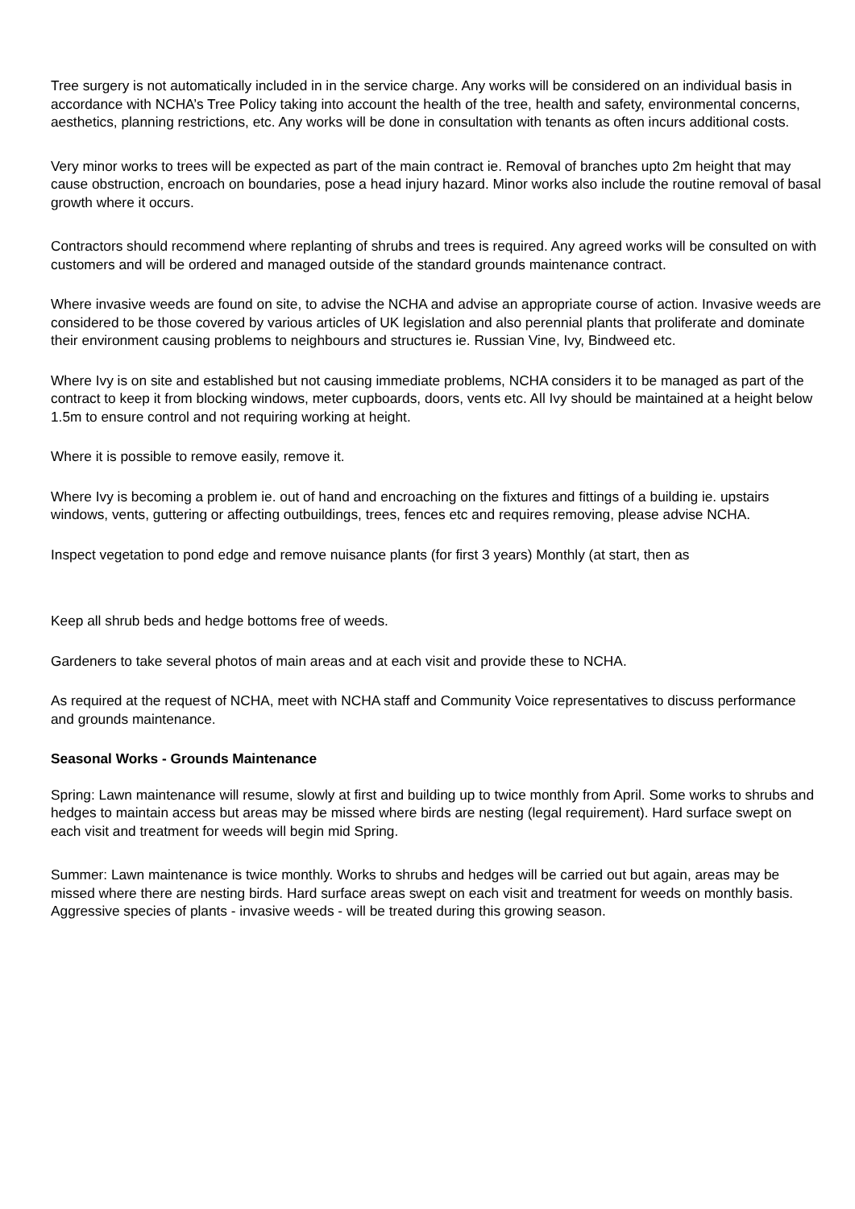Tree surgery is not automatically included in in the service charge. Any works will be considered on an individual basis in accordance with NCHA’s Tree Policy taking into account the health of the tree, health and safety, environmental concerns, aesthetics, planning restrictions, etc. Any works will be done in consultation with tenants as often incurs additional costs.
Very minor works to trees will be expected as part of the main contract ie. Removal of branches upto 2m height that may cause obstruction, encroach on boundaries, pose a head injury hazard. Minor works also include the routine removal of basal growth where it occurs.
Contractors should recommend where replanting of shrubs and trees is required. Any agreed works will be consulted on with customers and will be ordered and managed outside of the standard grounds maintenance contract.
Where invasive weeds are found on site, to advise the NCHA and advise an appropriate course of action. Invasive weeds are considered to be those covered by various articles of UK legislation and also perennial plants that proliferate and dominate their environment causing problems to neighbours and structures ie. Russian Vine, Ivy, Bindweed etc.
Where Ivy is on site and established but not causing immediate problems, NCHA considers it to be managed as part of the contract to keep it from blocking windows, meter cupboards, doors, vents etc. All Ivy should be maintained at a height below 1.5m to ensure control and not requiring working at height.
Where it is possible to remove easily, remove it.
Where Ivy is becoming a problem ie. out of hand and encroaching on the fixtures and fittings of a building ie. upstairs windows, vents, guttering or affecting outbuildings, trees, fences etc and requires removing, please advise NCHA.
Inspect vegetation to pond edge and remove nuisance plants (for first 3 years) Monthly (at start, then as
Keep all shrub beds and hedge bottoms free of weeds.
Gardeners to take several photos of main areas and at each visit and provide these to NCHA.
As required at the request of NCHA, meet with NCHA staff and Community Voice representatives to discuss performance and grounds maintenance.
Seasonal Works - Grounds Maintenance
Spring: Lawn maintenance will resume, slowly at first and building up to twice monthly from April. Some works to shrubs and hedges to maintain access but areas may be missed where birds are nesting (legal requirement). Hard surface swept on each visit and treatment for weeds will begin mid Spring.
Summer: Lawn maintenance is twice monthly. Works to shrubs and hedges will be carried out but again, areas may be missed where there are nesting birds. Hard surface areas swept on each visit and treatment for weeds on monthly basis. Aggressive species of plants - invasive weeds - will be treated during this growing season.